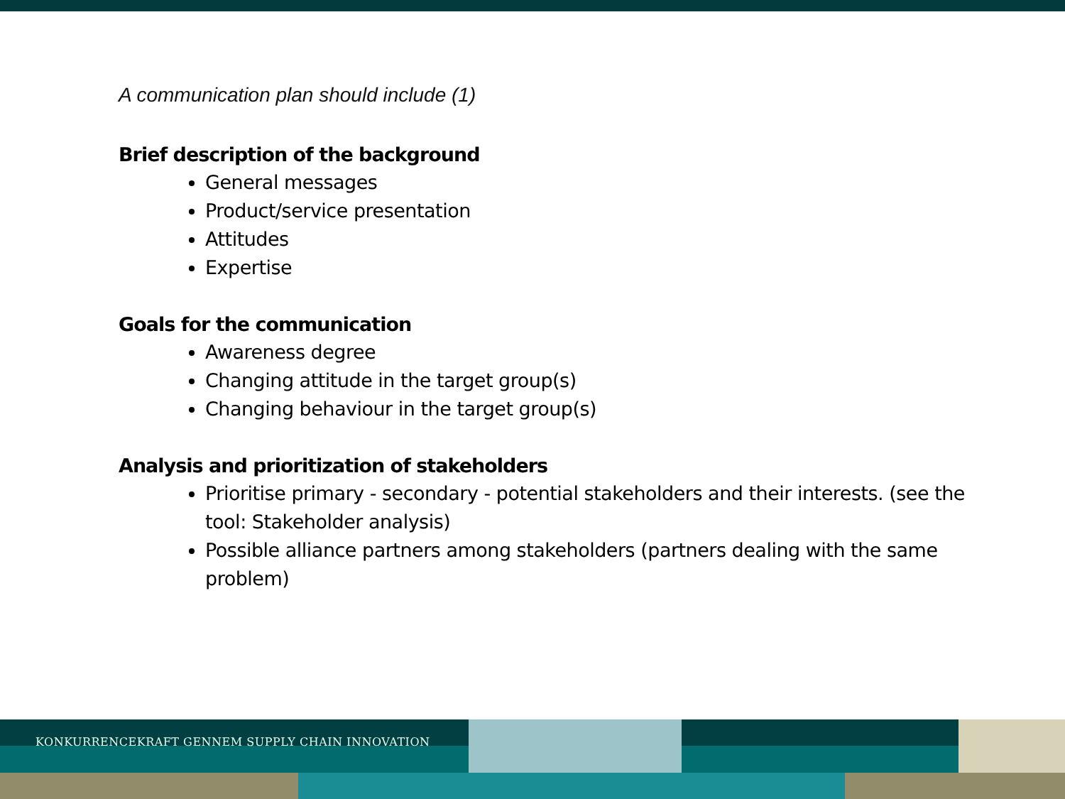A communication plan should include (1)
Brief description of the background
General messages
Product/service presentation
Attitudes
Expertise
Goals for the communication
Awareness degree
Changing attitude in the target group(s)
Changing behaviour in the target group(s)
Analysis and prioritization of stakeholders
Prioritise primary - secondary - potential stakeholders and their interests. (see the tool: Stakeholder analysis)
Possible alliance partners among stakeholders (partners dealing with the same problem)
KONKURRENCEKRAFT GENNEM SUPPLY CHAIN INNOVATION